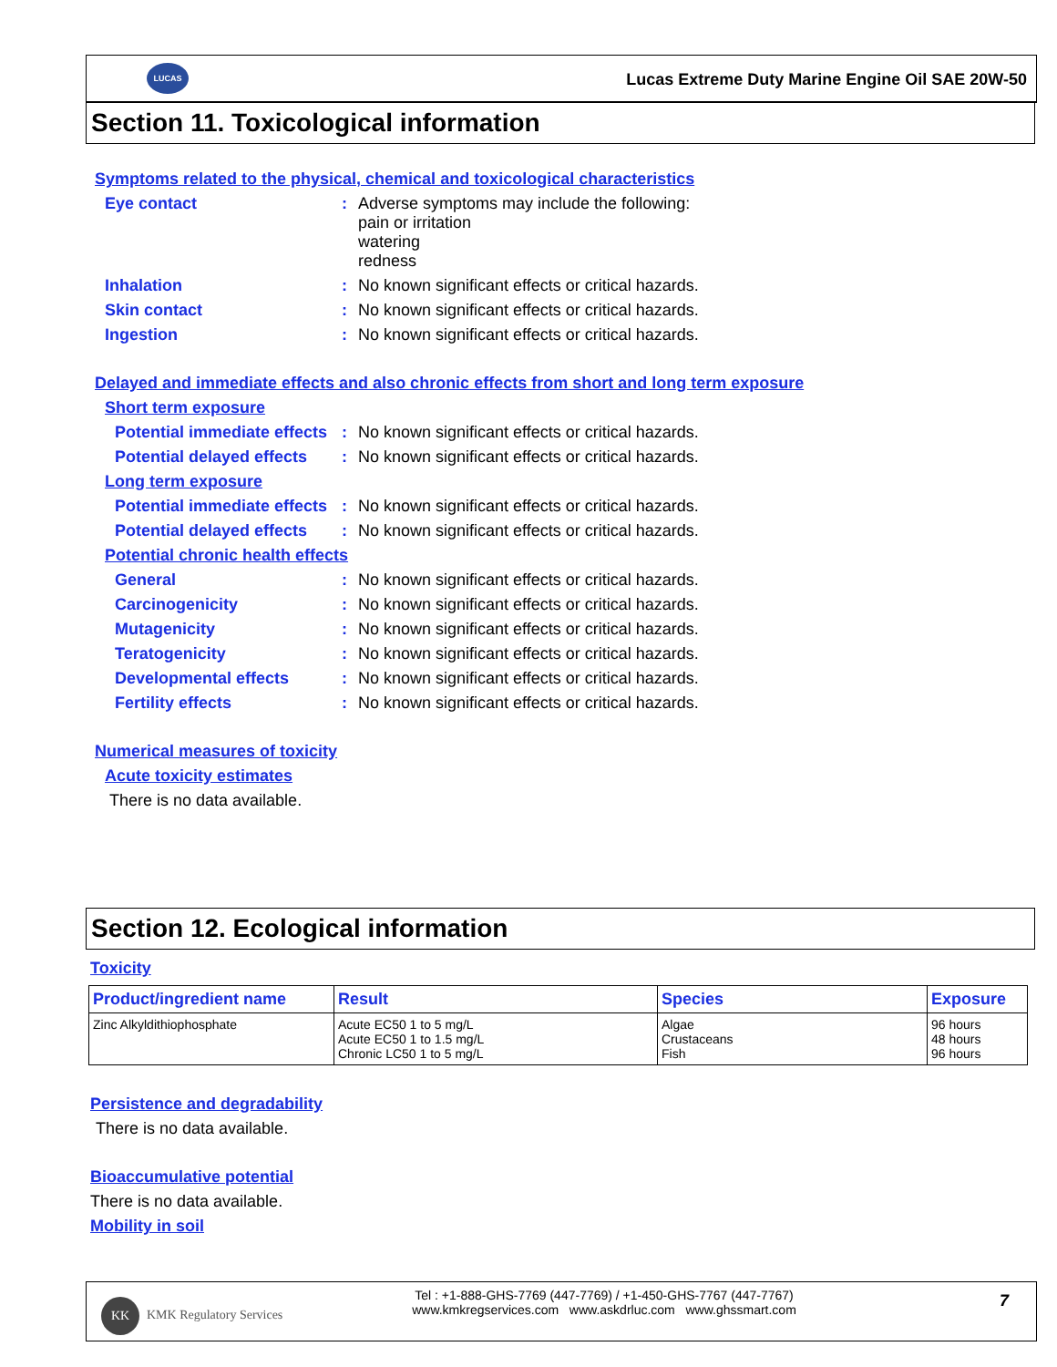LUCAS
Lucas Extreme Duty Marine Engine Oil SAE 20W-50
Section 11. Toxicological information
Symptoms related to the physical, chemical and toxicological characteristics
Eye contact : Adverse symptoms may include the following:
pain or irritation
watering
redness
Inhalation : No known significant effects or critical hazards.
Skin contact : No known significant effects or critical hazards.
Ingestion : No known significant effects or critical hazards.
Delayed and immediate effects and also chronic effects from short and long term exposure
Short term exposure
Potential immediate effects
: No known significant effects or critical hazards.
Potential delayed effects
: No known significant effects or critical hazards.
Long term exposure
Potential immediate effects
: No known significant effects or critical hazards.
Potential delayed effects
: No known significant effects or critical hazards.
Potential chronic health effects
General : No known significant effects or critical hazards.
Carcinogenicity : No known significant effects or critical hazards.
Mutagenicity : No known significant effects or critical hazards.
Teratogenicity : No known significant effects or critical hazards.
Developmental effects : No known significant effects or critical hazards.
Fertility effects : No known significant effects or critical hazards.
Numerical measures of toxicity
Acute toxicity estimates
There is no data available.
Section 12. Ecological information
Toxicity
| Product/ingredient name | Result | Species | Exposure |
| --- | --- | --- | --- |
| Zinc Alkyldithiophosphate | Acute EC50 1 to 5 mg/L Acute EC50 1 to 1.5 mg/L Chronic LC50 1 to 5 mg/L | Algae Crustaceans Fish | 96 hours 48 hours 96 hours |
Persistence and degradability
There is no data available.
Bioaccumulative potential
There is no data available.
Mobility in soil
KK
KMK Regulatory Services
Tel : +1-888-GHS-7769 (447-7769) / +1-450-GHS-7767 (447-7767)
www.kmkregservices.com www.askdrluc.com www.ghssmart.com
7